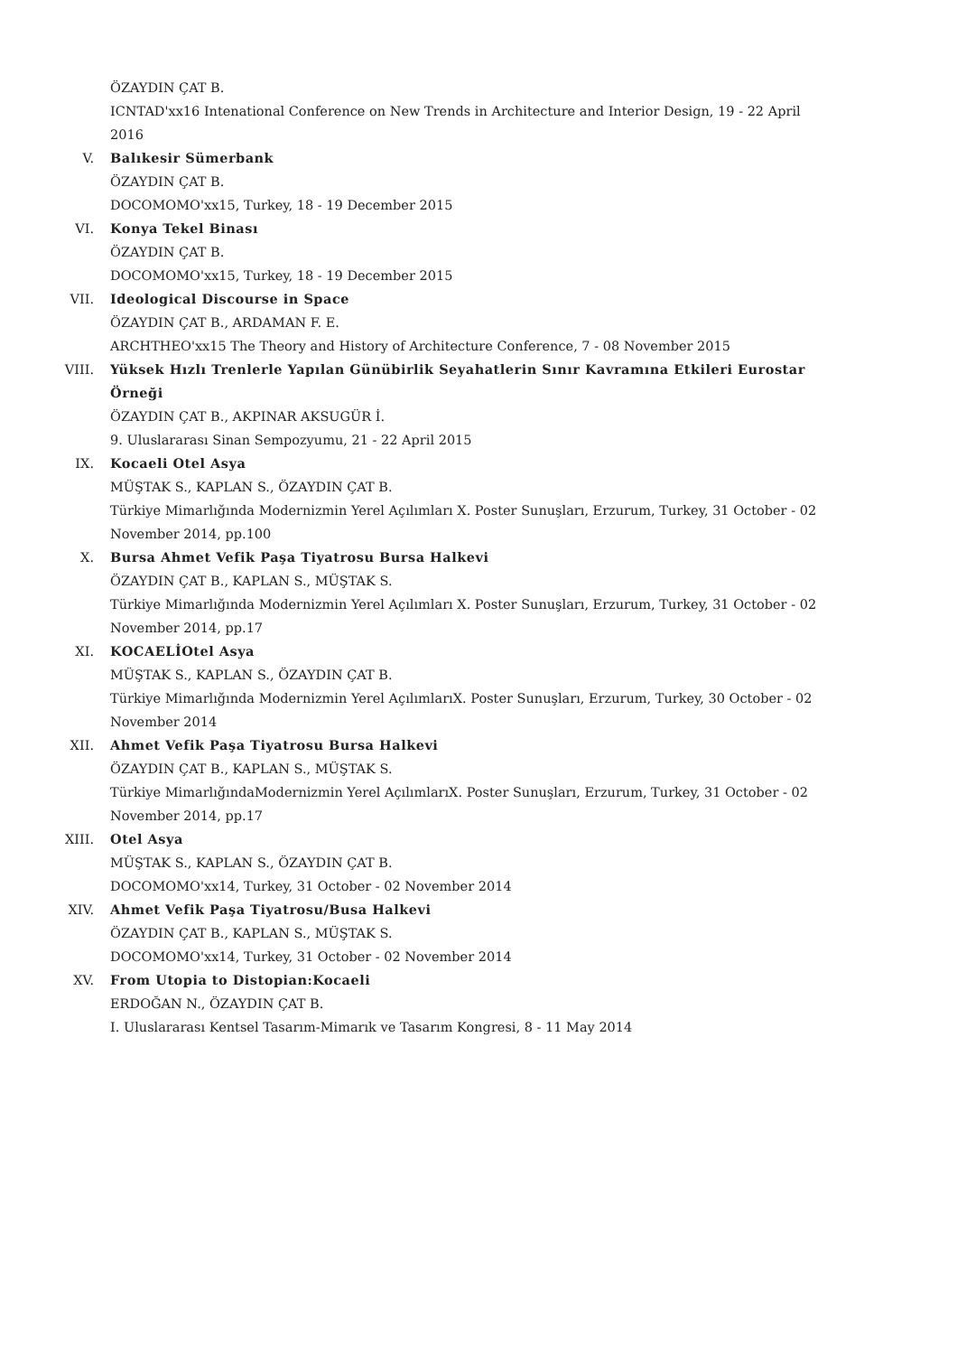ÖZAYDIN ÇAT B.
ICNTAD'xx16 Intenational Conference on New Trends in Architecture and Interior Design, 19 - 22 April 2016
V. Balıkesir Sümerbank
ÖZAYDIN ÇAT B.
DOCOMOMO'xx15, Turkey, 18 - 19 December 2015
VI. Konya Tekel Binası
ÖZAYDIN ÇAT B.
DOCOMOMO'xx15, Turkey, 18 - 19 December 2015
VII. Ideological Discourse in Space
ÖZAYDIN ÇAT B., ARDAMAN F. E.
ARCHTHEO'xx15 The Theory and History of Architecture Conference, 7 - 08 November 2015
VIII. Yüksek Hızlı Trenlerle Yapılan Günübirlik Seyahatlerin Sınır Kavramına Etkileri Eurostar Örneği
ÖZAYDIN ÇAT B., AKPINAR AKSUGÜR İ.
9. Uluslararası Sinan Sempozyumu, 21 - 22 April 2015
IX. Kocaeli Otel Asya
MÜŞTAK S., KAPLAN S., ÖZAYDIN ÇAT B.
Türkiye Mimarlığında Modernizmin Yerel Açılımları X. Poster Sunuşları, Erzurum, Turkey, 31 October - 02 November 2014, pp.100
X. Bursa Ahmet Vefik Paşa Tiyatrosu Bursa Halkevi
ÖZAYDIN ÇAT B., KAPLAN S., MÜŞTAK S.
Türkiye Mimarlığında Modernizmin Yerel Açılımları X. Poster Sunuşları, Erzurum, Turkey, 31 October - 02 November 2014, pp.17
XI. KOCAELİOtel Asya
MÜŞTAK S., KAPLAN S., ÖZAYDIN ÇAT B.
Türkiye Mimarlığında Modernizmin Yerel AçılımlarıX. Poster Sunuşları, Erzurum, Turkey, 30 October - 02 November 2014
XII. Ahmet Vefik Paşa Tiyatrosu Bursa Halkevi
ÖZAYDIN ÇAT B., KAPLAN S., MÜŞTAK S.
Türkiye MimarlığındaModernizmin Yerel AçılımlarıX. Poster Sunuşları, Erzurum, Turkey, 31 October - 02 November 2014, pp.17
XIII. Otel Asya
MÜŞTAK S., KAPLAN S., ÖZAYDIN ÇAT B.
DOCOMOMO'xx14, Turkey, 31 October - 02 November 2014
XIV. Ahmet Vefik Paşa Tiyatrosu/Busa Halkevi
ÖZAYDIN ÇAT B., KAPLAN S., MÜŞTAK S.
DOCOMOMO'xx14, Turkey, 31 October - 02 November 2014
XV. From Utopia to Distopian:Kocaeli
ERDOĞAN N., ÖZAYDIN ÇAT B.
I. Uluslararası Kentsel Tasarım-Mimarık ve Tasarım Kongresi, 8 - 11 May 2014